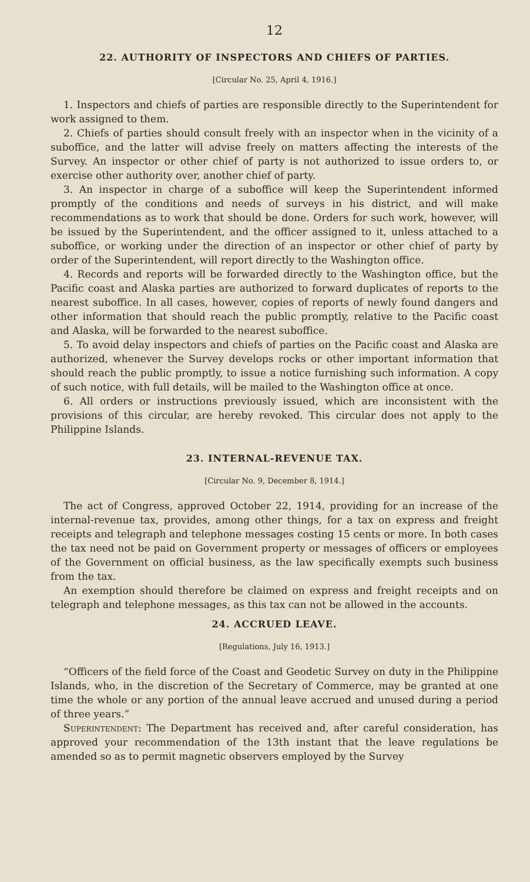12
22. AUTHORITY OF INSPECTORS AND CHIEFS OF PARTIES.
[Circular No. 25, April 4, 1916.]
1. Inspectors and chiefs of parties are responsible directly to the Superintendent for work assigned to them.
2. Chiefs of parties should consult freely with an inspector when in the vicinity of a suboffice, and the latter will advise freely on matters affecting the interests of the Survey. An inspector or other chief of party is not authorized to issue orders to, or exercise other authority over, another chief of party.
3. An inspector in charge of a suboffice will keep the Superintendent informed promptly of the conditions and needs of surveys in his district, and will make recommendations as to work that should be done. Orders for such work, however, will be issued by the Superintendent, and the officer assigned to it, unless attached to a suboffice, or working under the direction of an inspector or other chief of party by order of the Superintendent, will report directly to the Washington office.
4. Records and reports will be forwarded directly to the Washington office, but the Pacific coast and Alaska parties are authorized to forward duplicates of reports to the nearest suboffice. In all cases, however, copies of reports of newly found dangers and other information that should reach the public promptly, relative to the Pacific coast and Alaska, will be forwarded to the nearest suboffice.
5. To avoid delay inspectors and chiefs of parties on the Pacific coast and Alaska are authorized, whenever the Survey develops rocks or other important information that should reach the public promptly, to issue a notice furnishing such information. A copy of such notice, with full details, will be mailed to the Washington office at once.
6. All orders or instructions previously issued, which are inconsistent with the provisions of this circular, are hereby revoked. This circular does not apply to the Philippine Islands.
23. INTERNAL-REVENUE TAX.
[Circular No. 9, December 8, 1914.]
The act of Congress, approved October 22, 1914, providing for an increase of the internal-revenue tax, provides, among other things, for a tax on express and freight receipts and telegraph and telephone messages costing 15 cents or more. In both cases the tax need not be paid on Government property or messages of officers or employees of the Government on official business, as the law specifically exempts such business from the tax.
An exemption should therefore be claimed on express and freight receipts and on telegraph and telephone messages, as this tax can not be allowed in the accounts.
24. ACCRUED LEAVE.
[Regulations, July 16, 1913.]
“Officers of the field force of the Coast and Geodetic Survey on duty in the Philippine Islands, who, in the discretion of the Secretary of Commerce, may be granted at one time the whole or any portion of the annual leave accrued and unused during a period of three years.”
Superintendent: The Department has received and, after careful consideration, has approved your recommendation of the 13th instant that the leave regulations be amended so as to permit magnetic observers employed by the Survey